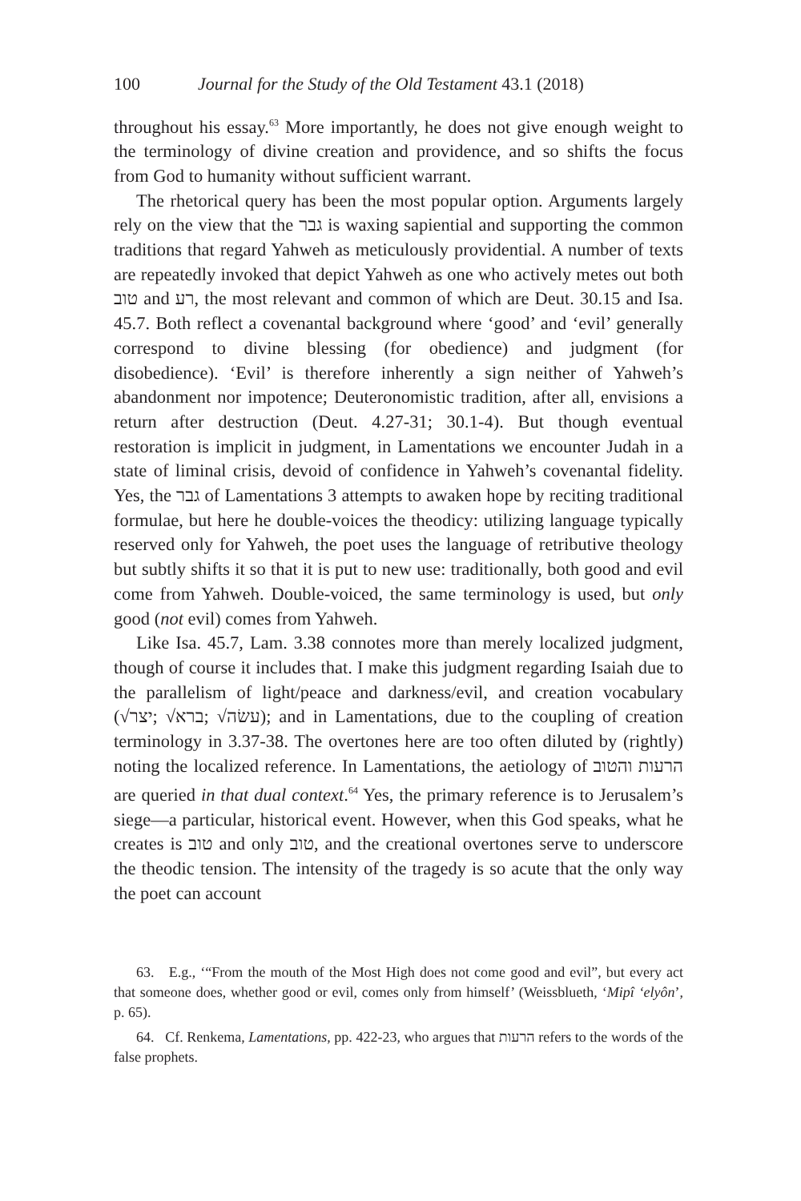100 Journal for the Study of the Old Testament 43.1 (2018)
throughout his essay.<sup>63</sup> More importantly, he does not give enough weight to the terminology of divine creation and providence, and so shifts the focus from God to humanity without sufficient warrant.
The rhetorical query has been the most popular option. Arguments largely rely on the view that the גבר is waxing sapiential and supporting the common traditions that regard Yahweh as meticulously providential. A number of texts are repeatedly invoked that depict Yahweh as one who actively metes out both טוב and רע, the most relevant and common of which are Deut. 30.15 and Isa. 45.7. Both reflect a covenantal background where ‘good’ and ‘evil’ generally correspond to divine blessing (for obedience) and judgment (for disobedience). ‘Evil’ is therefore inherently a sign neither of Yahweh’s abandonment nor impotence; Deuteronomistic tradition, after all, envisions a return after destruction (Deut. 4.27-31; 30.1-4). But though eventual restoration is implicit in judgment, in Lamentations we encounter Judah in a state of liminal crisis, devoid of confidence in Yahweh’s covenantal fidelity. Yes, the גבר of Lamentations 3 attempts to awaken hope by reciting traditional formulae, but here he double-voices the theodicy: utilizing language typically reserved only for Yahweh, the poet uses the language of retributive theology but subtly shifts it so that it is put to new use: traditionally, both good and evil come from Yahweh. Double-voiced, the same terminology is used, but only good (not evil) comes from Yahweh.
Like Isa. 45.7, Lam. 3.38 connotes more than merely localized judgment, though of course it includes that. I make this judgment regarding Isaiah due to the parallelism of light/peace and darkness/evil, and creation vocabulary (√יצר; √ברא; √עשׂה); and in Lamentations, due to the coupling of creation terminology in 3.37-38. The overtones here are too often diluted by (rightly) noting the localized reference. In Lamentations, the aetiology of הרעות והטוב are queried in that dual context.<sup>64</sup> Yes, the primary reference is to Jerusalem’s siege—a particular, historical event. However, when this God speaks, what he creates is טוב and only טוב, and the creational overtones serve to underscore the theodic tension. The intensity of the tragedy is so acute that the only way the poet can account
63. E.g., ‘“From the mouth of the Most High does not come good and evil”, but every act that someone does, whether good or evil, comes only from himself’ (Weissblueth, ‘Mipî ‘elyôn’, p. 65).
64. Cf. Renkema, Lamentations, pp. 422-23, who argues that הרעות refers to the words of the false prophets.